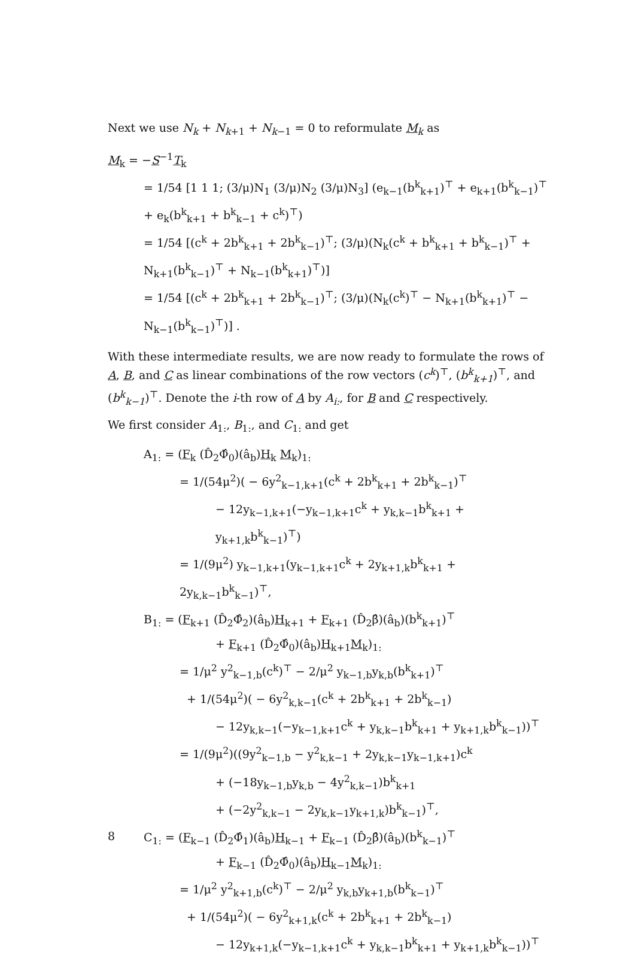Next we use N<sub>k</sub> + N<sub>k+1</sub> + N<sub>k−1</sub> = 0 to reformulate M<sub>k</sub> as
M<sub>k</sub> = −S<sup>−1</sup>T<sub>k</sub>
= 1/54 [1 1 1; (3/μ)N<sub>1</sub> (3/μ)N<sub>2</sub> (3/μ)N<sub>3</sub>] (e<sub>k−1</sub>(b<sup>k</sup><sub>k+1</sub>)<sup>⊤</sup> + e<sub>k+1</sub>(b<sup>k</sup><sub>k−1</sub>)<sup>⊤</sup> + e<sub>k</sub>(b<sup>k</sup><sub>k+1</sub> + b<sup>k</sup><sub>k−1</sub> + c<sup>k</sup>)<sup>⊤</sup>)
= 1/54 [(c<sup>k</sup> + 2b<sup>k</sup><sub>k+1</sub> + 2b<sup>k</sup><sub>k−1</sub>)<sup>⊤</sup>; (3/μ)(N<sub>k</sub>(c<sup>k</sup> + b<sup>k</sup><sub>k+1</sub> + b<sup>k</sup><sub>k−1</sub>)<sup>⊤</sup> + N<sub>k+1</sub>(b<sup>k</sup><sub>k−1</sub>)<sup>⊤</sup> + N<sub>k−1</sub>(b<sup>k</sup><sub>k+1</sub>)<sup>⊤</sup>)]
= 1/54 [(c<sup>k</sup> + 2b<sup>k</sup><sub>k+1</sub> + 2b<sup>k</sup><sub>k−1</sub>)<sup>⊤</sup>; (3/μ)(N<sub>k</sub>(c<sup>k</sup>)<sup>⊤</sup> − N<sub>k+1</sub>(b<sup>k</sup><sub>k+1</sub>)<sup>⊤</sup> − N<sub>k−1</sub>(b<sup>k</sup><sub>k−1</sub>)<sup>⊤</sup>)] .
With these intermediate results, we are now ready to formulate the rows of A, B, and C as linear combinations of the row vectors (c<sup>k</sup>)<sup>⊤</sup>, (b<sup>k</sup><sub>k+1</sub>)<sup>⊤</sup>, and (b<sup>k</sup><sub>k−1</sub>)<sup>⊤</sup>. Denote the i-th row of A by A<sub>i:</sub>, for B and C respectively.
We first consider A<sub>1:</sub>, B<sub>1:</sub>, and C<sub>1:</sub> and get
A<sub>1:</sub> = (F<sub>k</sub> (D̂<sub>2</sub>Φ̂<sub>0</sub>)(â<sub>b</sub>)H<sub>k</sub> M<sub>k</sub>)<sub>1:</sub>
= 1/(54μ<sup>2</sup>)( − 6y<sup>2</sup><sub>k−1,k+1</sub>(c<sup>k</sup> + 2b<sup>k</sup><sub>k+1</sub> + 2b<sup>k</sup><sub>k−1</sub>)<sup>⊤</sup>
− 12y<sub>k−1,k+1</sub>(−y<sub>k−1,k+1</sub>c<sup>k</sup> + y<sub>k,k−1</sub>b<sup>k</sup><sub>k+1</sub> + y<sub>k+1,k</sub>b<sup>k</sup><sub>k−1</sub>)<sup>⊤</sup>)
= 1/(9μ<sup>2</sup>) y<sub>k−1,k+1</sub>(y<sub>k−1,k+1</sub>c<sup>k</sup> + 2y<sub>k+1,k</sub>b<sup>k</sup><sub>k+1</sub> + 2y<sub>k,k−1</sub>b<sup>k</sup><sub>k−1</sub>)<sup>⊤</sup>,
B<sub>1:</sub> = (F<sub>k+1</sub> (D̂<sub>2</sub>Φ̂<sub>2</sub>)(â<sub>b</sub>)H<sub>k+1</sub> + F<sub>k+1</sub> (D̂<sub>2</sub>β̂)(â<sub>b</sub>)(b<sup>k</sup><sub>k+1</sub>)<sup>⊤</sup>
+ F<sub>k+1</sub> (D̂<sub>2</sub>Φ̂<sub>0</sub>)(â<sub>b</sub>)H<sub>k+1</sub>M<sub>k</sub>)<sub>1:</sub>
= 1/μ<sup>2</sup> y<sup>2</sup><sub>k−1,b</sub>(c<sup>k</sup>)<sup>⊤</sup> − 2/μ<sup>2</sup> y<sub>k−1,b</sub>y<sub>k,b</sub>(b<sup>k</sup><sub>k+1</sub>)<sup>⊤</sup>
+ 1/(54μ<sup>2</sup>)( − 6y<sup>2</sup><sub>k,k−1</sub>(c<sup>k</sup> + 2b<sup>k</sup><sub>k+1</sub> + 2b<sup>k</sup><sub>k−1</sub>)
− 12y<sub>k,k−1</sub>(−y<sub>k−1,k+1</sub>c<sup>k</sup> + y<sub>k,k−1</sub>b<sup>k</sup><sub>k+1</sub> + y<sub>k+1,k</sub>b<sup>k</sup><sub>k−1</sub>))<sup>⊤</sup>
= 1/(9μ<sup>2</sup>)((9y<sup>2</sup><sub>k−1,b</sub> − y<sup>2</sup><sub>k,k−1</sub> + 2y<sub>k,k−1</sub>y<sub>k−1,k+1</sub>)c<sup>k</sup>
+ (−18y<sub>k−1,b</sub>y<sub>k,b</sub> − 4y<sup>2</sup><sub>k,k−1</sub>)b<sup>k</sup><sub>k+1</sub>
+ (−2y<sup>2</sup><sub>k,k−1</sub> − 2y<sub>k,k−1</sub>y<sub>k+1,k</sub>)b<sup>k</sup><sub>k−1</sub>)<sup>⊤</sup>,
C<sub>1:</sub> = (F<sub>k−1</sub> (D̂<sub>2</sub>Φ̂<sub>1</sub>)(â<sub>b</sub>)H<sub>k−1</sub> + F<sub>k−1</sub> (D̂<sub>2</sub>β̂)(â<sub>b</sub>)(b<sup>k</sup><sub>k−1</sub>)<sup>⊤</sup>
+ F<sub>k−1</sub> (D̂<sub>2</sub>Φ̂<sub>0</sub>)(â<sub>b</sub>)H<sub>k−1</sub>M<sub>k</sub>)<sub>1:</sub>
= 1/μ<sup>2</sup> y<sup>2</sup><sub>k+1,b</sub>(c<sup>k</sup>)<sup>⊤</sup> − 2/μ<sup>2</sup> y<sub>k,b</sub>y<sub>k+1,b</sub>(b<sup>k</sup><sub>k−1</sub>)<sup>⊤</sup>
+ 1/(54μ<sup>2</sup>)( − 6y<sup>2</sup><sub>k+1,k</sub>(c<sup>k</sup> + 2b<sup>k</sup><sub>k+1</sub> + 2b<sup>k</sup><sub>k−1</sub>)
− 12y<sub>k+1,k</sub>(−y<sub>k−1,k+1</sub>c<sup>k</sup> + y<sub>k,k−1</sub>b<sup>k</sup><sub>k+1</sub> + y<sub>k+1,k</sub>b<sup>k</sup><sub>k−1</sub>))<sup>⊤</sup>
8